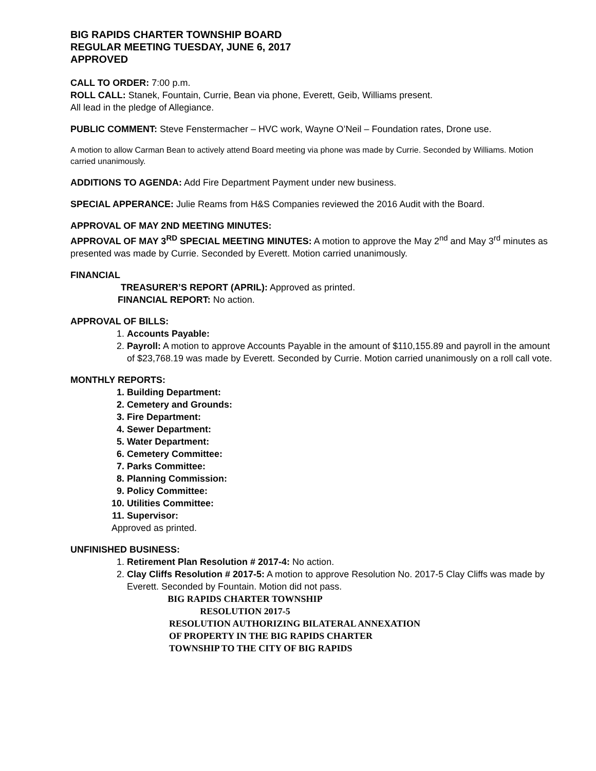BIG RAPIDS CHARTER TOWNSHIP BOARD
REGULAR MEETING TUESDAY, JUNE 6, 2017
APPROVED
CALL TO ORDER: 7:00 p.m.
ROLL CALL: Stanek, Fountain, Currie, Bean via phone, Everett, Geib, Williams present.
All lead in the pledge of Allegiance.
PUBLIC COMMENT: Steve Fenstermacher – HVC work, Wayne O’Neil – Foundation rates, Drone use.
A motion to allow Carman Bean to actively attend Board meeting via phone was made by Currie. Seconded by Williams. Motion carried unanimously.
ADDITIONS TO AGENDA: Add Fire Department Payment under new business.
SPECIAL APPERANCE: Julie Reams from H&S Companies reviewed the 2016 Audit with the Board.
APPROVAL OF MAY 2ND MEETING MINUTES:
APPROVAL OF MAY 3<sup>RD</sup> SPECIAL MEETING MINUTES: A motion to approve the May 2<sup>nd</sup> and May 3<sup>rd</sup> minutes as presented was made by Currie. Seconded by Everett. Motion carried unanimously.
FINANCIAL
TREASURER’S REPORT (APRIL): Approved as printed.
FINANCIAL REPORT: No action.
APPROVAL OF BILLS:
1. Accounts Payable:
2. Payroll: A motion to approve Accounts Payable in the amount of $110,155.89 and payroll in the amount of $23,768.19 was made by Everett. Seconded by Currie. Motion carried unanimously on a roll call vote.
MONTHLY REPORTS:
1. Building Department:
2. Cemetery and Grounds:
3. Fire Department:
4. Sewer Department:
5. Water Department:
6. Cemetery Committee:
7. Parks Committee:
8. Planning Commission:
9. Policy Committee:
10. Utilities Committee:
11. Supervisor:
Approved as printed.
UNFINISHED BUSINESS:
1. Retirement Plan Resolution # 2017-4: No action.
2. Clay Cliffs Resolution # 2017-5: A motion to approve Resolution No. 2017-5 Clay Cliffs was made by Everett. Seconded by Fountain. Motion did not pass.
BIG RAPIDS CHARTER TOWNSHIP
RESOLUTION 2017-5
RESOLUTION AUTHORIZING BILATERAL ANNEXATION
OF PROPERTY IN THE BIG RAPIDS CHARTER
TOWNSHIP TO THE CITY OF BIG RAPIDS